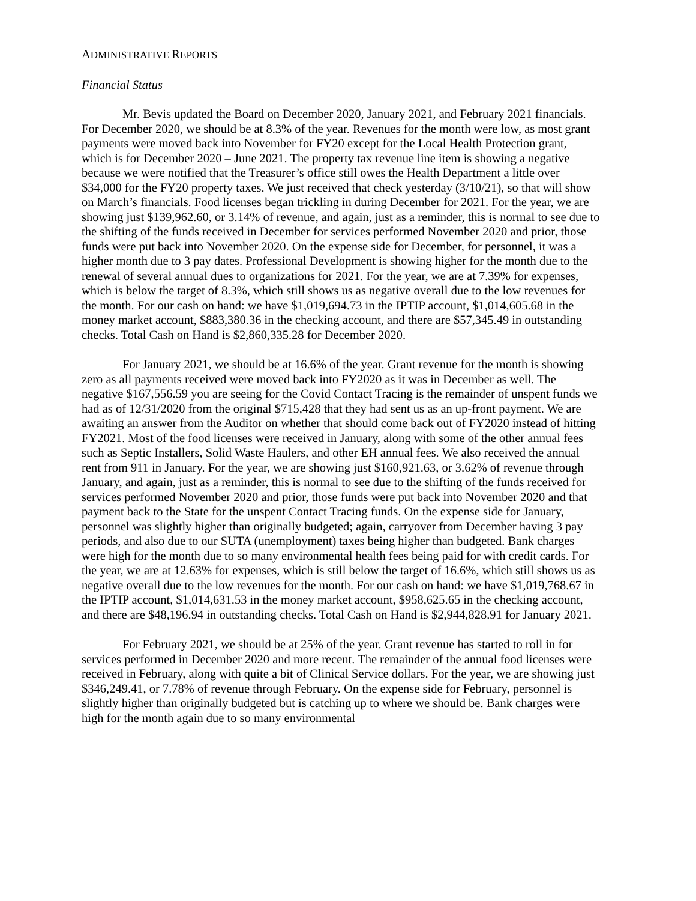ADMINISTRATIVE REPORTS
Financial Status
Mr. Bevis updated the Board on December 2020, January 2021, and February 2021 financials. For December 2020, we should be at 8.3% of the year. Revenues for the month were low, as most grant payments were moved back into November for FY20 except for the Local Health Protection grant, which is for December 2020 – June 2021. The property tax revenue line item is showing a negative because we were notified that the Treasurer’s office still owes the Health Department a little over $34,000 for the FY20 property taxes. We just received that check yesterday (3/10/21), so that will show on March’s financials. Food licenses began trickling in during December for 2021. For the year, we are showing just $139,962.60, or 3.14% of revenue, and again, just as a reminder, this is normal to see due to the shifting of the funds received in December for services performed November 2020 and prior, those funds were put back into November 2020. On the expense side for December, for personnel, it was a higher month due to 3 pay dates. Professional Development is showing higher for the month due to the renewal of several annual dues to organizations for 2021. For the year, we are at 7.39% for expenses, which is below the target of 8.3%, which still shows us as negative overall due to the low revenues for the month. For our cash on hand: we have $1,019,694.73 in the IPTIP account, $1,014,605.68 in the money market account, $883,380.36 in the checking account, and there are $57,345.49 in outstanding checks. Total Cash on Hand is $2,860,335.28 for December 2020.
For January 2021, we should be at 16.6% of the year. Grant revenue for the month is showing zero as all payments received were moved back into FY2020 as it was in December as well. The negative $167,556.59 you are seeing for the Covid Contact Tracing is the remainder of unspent funds we had as of 12/31/2020 from the original $715,428 that they had sent us as an up-front payment. We are awaiting an answer from the Auditor on whether that should come back out of FY2020 instead of hitting FY2021. Most of the food licenses were received in January, along with some of the other annual fees such as Septic Installers, Solid Waste Haulers, and other EH annual fees. We also received the annual rent from 911 in January. For the year, we are showing just $160,921.63, or 3.62% of revenue through January, and again, just as a reminder, this is normal to see due to the shifting of the funds received for services performed November 2020 and prior, those funds were put back into November 2020 and that payment back to the State for the unspent Contact Tracing funds. On the expense side for January, personnel was slightly higher than originally budgeted; again, carryover from December having 3 pay periods, and also due to our SUTA (unemployment) taxes being higher than budgeted. Bank charges were high for the month due to so many environmental health fees being paid for with credit cards. For the year, we are at 12.63% for expenses, which is still below the target of 16.6%, which still shows us as negative overall due to the low revenues for the month. For our cash on hand: we have $1,019,768.67 in the IPTIP account, $1,014,631.53 in the money market account, $958,625.65 in the checking account, and there are $48,196.94 in outstanding checks. Total Cash on Hand is $2,944,828.91 for January 2021.
For February 2021, we should be at 25% of the year. Grant revenue has started to roll in for services performed in December 2020 and more recent. The remainder of the annual food licenses were received in February, along with quite a bit of Clinical Service dollars. For the year, we are showing just $346,249.41, or 7.78% of revenue through February. On the expense side for February, personnel is slightly higher than originally budgeted but is catching up to where we should be. Bank charges were high for the month again due to so many environmental